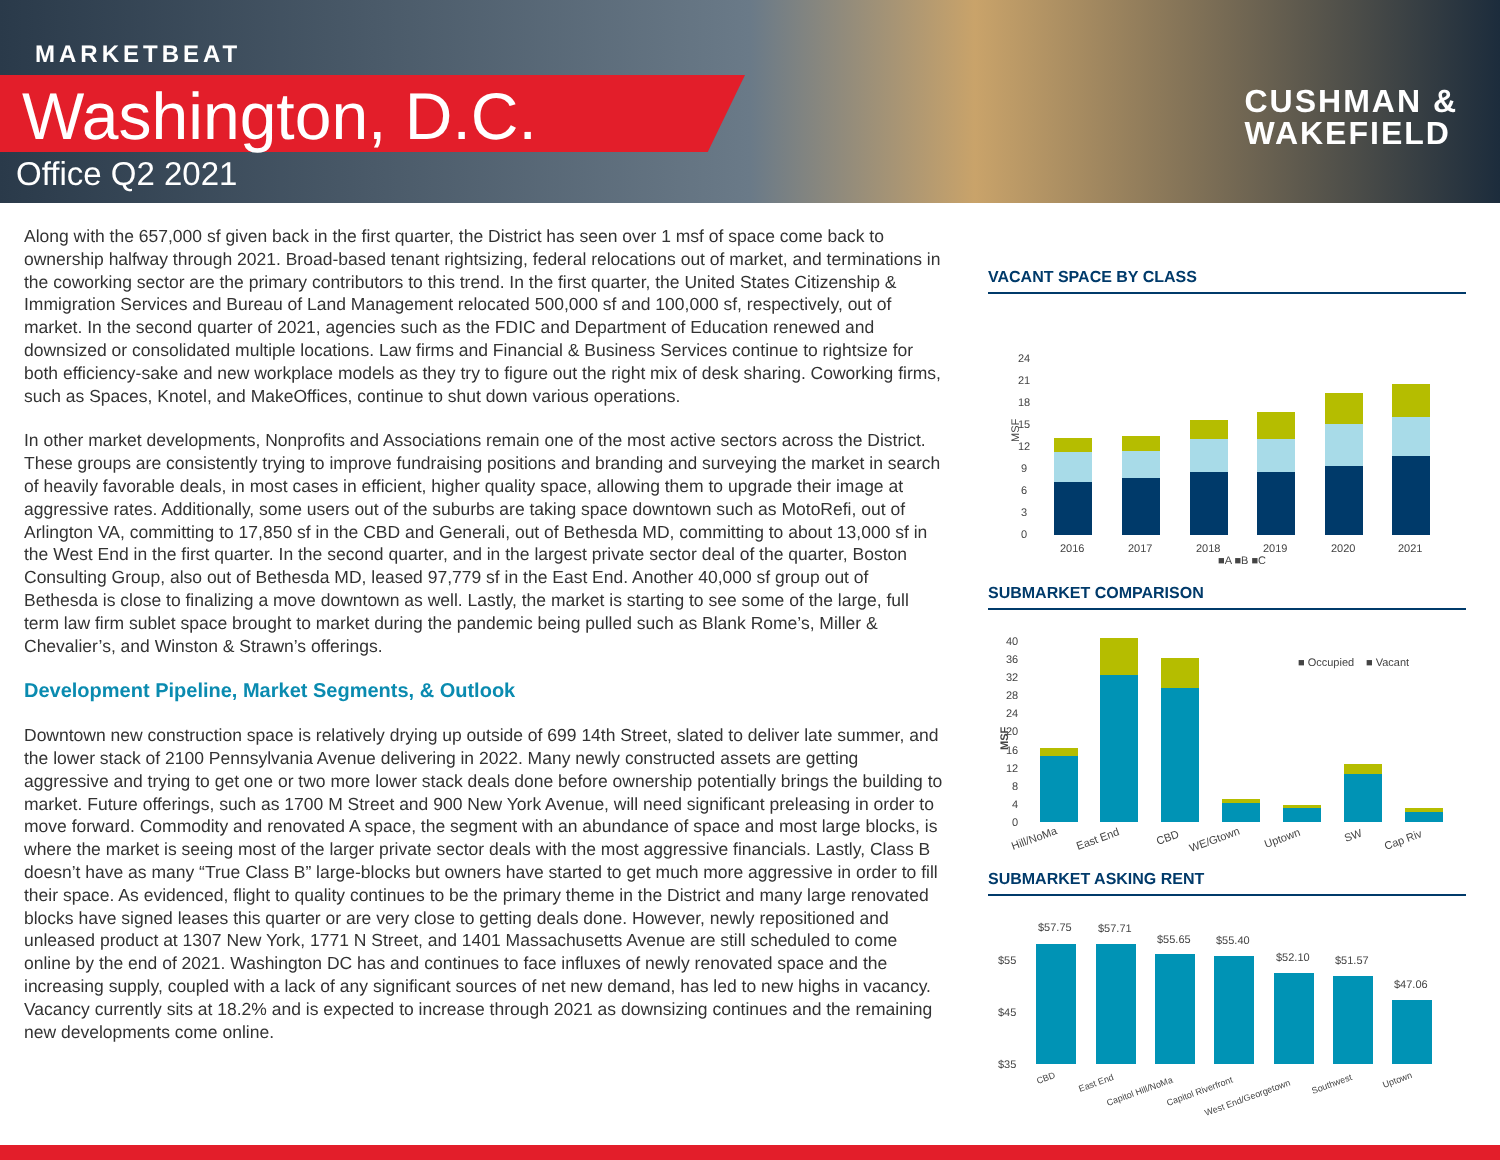MARKETBEAT
Washington, D.C.
Office Q2 2021
CUSHMAN &
WAKEFIELD
Along with the 657,000 sf given back in the first quarter, the District has seen over 1 msf of space come back to ownership halfway through 2021. Broad-based tenant rightsizing, federal relocations out of market, and terminations in the coworking sector are the primary contributors to this trend. In the first quarter, the United States Citizenship & Immigration Services and Bureau of Land Management relocated 500,000 sf and 100,000 sf, respectively, out of market. In the second quarter of 2021, agencies such as the FDIC and Department of Education renewed and downsized or consolidated multiple locations. Law firms and Financial & Business Services continue to rightsize for both efficiency-sake and new workplace models as they try to figure out the right mix of desk sharing. Coworking firms, such as Spaces, Knotel, and MakeOffices, continue to shut down various operations.
In other market developments, Nonprofits and Associations remain one of the most active sectors across the District. These groups are consistently trying to improve fundraising positions and branding and surveying the market in search of heavily favorable deals, in most cases in efficient, higher quality space, allowing them to upgrade their image at aggressive rates. Additionally, some users out of the suburbs are taking space downtown such as MotoRefi, out of Arlington VA, committing to 17,850 sf in the CBD and Generali, out of Bethesda MD, committing to about 13,000 sf in the West End in the first quarter. In the second quarter, and in the largest private sector deal of the quarter, Boston Consulting Group, also out of Bethesda MD, leased 97,779 sf in the East End. Another 40,000 sf group out of Bethesda is close to finalizing a move downtown as well. Lastly, the market is starting to see some of the large, full term law firm sublet space brought to market during the pandemic being pulled such as Blank Rome’s, Miller & Chevalier’s, and Winston & Strawn’s offerings.
Development Pipeline, Market Segments, & Outlook
Downtown new construction space is relatively drying up outside of 699 14th Street, slated to deliver late summer, and the lower stack of 2100 Pennsylvania Avenue delivering in 2022. Many newly constructed assets are getting aggressive and trying to get one or two more lower stack deals done before ownership potentially brings the building to market. Future offerings, such as 1700 M Street and 900 New York Avenue, will need significant preleasing in order to move forward. Commodity and renovated A space, the segment with an abundance of space and most large blocks, is where the market is seeing most of the larger private sector deals with the most aggressive financials. Lastly, Class B doesn’t have as many “True Class B” large-blocks but owners have started to get much more aggressive in order to fill their space. As evidenced, flight to quality continues to be the primary theme in the District and many large renovated blocks have signed leases this quarter or are very close to getting deals done. However, newly repositioned and unleased product at 1307 New York, 1771 N Street, and 1401 Massachusetts Avenue are still scheduled to come online by the end of 2021. Washington DC has and continues to face influxes of newly renovated space and the increasing supply, coupled with a lack of any significant sources of net new demand, has led to new highs in vacancy. Vacancy currently sits at 18.2% and is expected to increase through 2021 as downsizing continues and the remaining new developments come online.
VACANT SPACE BY CLASS
MSF
24
21
18
15
12
9
6
3
0
2016
2017
2018
2019
2020
2021
■A ■B ■C
SUBMARKET COMPARISON
MSF
40
36
32
28
24
20
16
12
8
4
0
■ Occupied
■ Vacant
Hill/NoMa
East End
CBD
WE/Gtown
Uptown
SW
Cap Riv
SUBMARKET ASKING RENT
$55
$45
$35
$57.75
$57.71
$55.65
$55.40
$52.10
$51.57
$47.06
CBD
East End
Capitol Hill/NoMa
Capitol Riverfront
West End/Georgetown
Southwest
Uptown